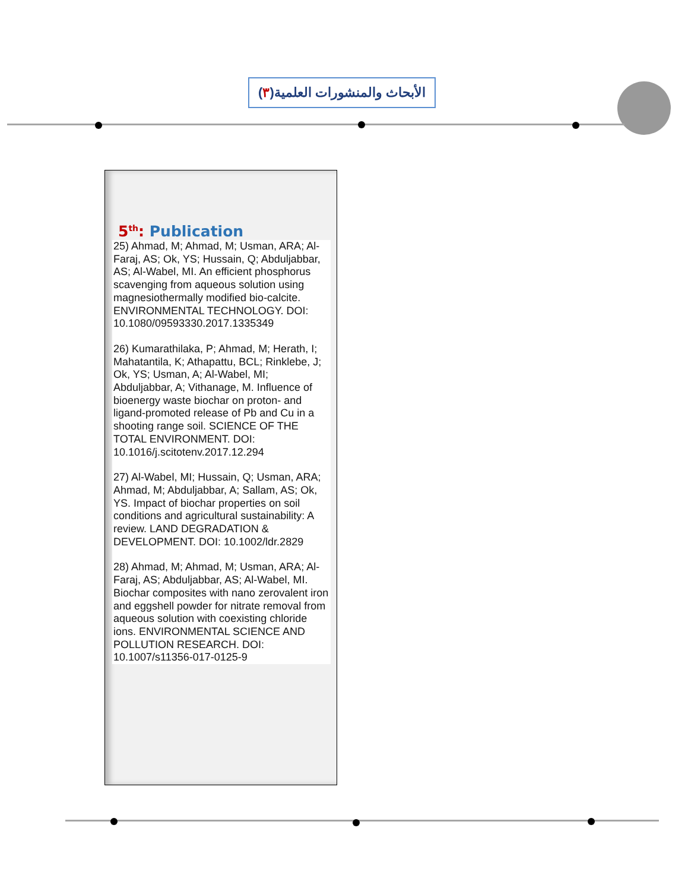الأبحاث والمنشورات العلمية(٣)
5<sup>th</sup>: Publication
25) Ahmad, M; Ahmad, M; Usman, ARA; Al-Faraj, AS; Ok, YS; Hussain, Q; Abduljabbar, AS; Al-Wabel, MI. An efficient phosphorus scavenging from aqueous solution using magnesiothermally modified bio-calcite. ENVIRONMENTAL TECHNOLOGY. DOI: 10.1080/09593330.2017.1335349
26) Kumarathilaka, P; Ahmad, M; Herath, I; Mahatantila, K; Athapattu, BCL; Rinklebe, J; Ok, YS; Usman, A; Al-Wabel, MI; Abduljabbar, A; Vithanage, M. Influence of bioenergy waste biochar on proton- and ligand-promoted release of Pb and Cu in a shooting range soil. SCIENCE OF THE TOTAL ENVIRONMENT. DOI: 10.1016/j.scitotenv.2017.12.294
27) Al-Wabel, MI; Hussain, Q; Usman, ARA; Ahmad, M; Abduljabbar, A; Sallam, AS; Ok, YS. Impact of biochar properties on soil conditions and agricultural sustainability: A review. LAND DEGRADATION & DEVELOPMENT. DOI: 10.1002/ldr.2829
28) Ahmad, M; Ahmad, M; Usman, ARA; Al-Faraj, AS; Abduljabbar, AS; Al-Wabel, MI. Biochar composites with nano zerovalent iron and eggshell powder for nitrate removal from aqueous solution with coexisting chloride ions. ENVIRONMENTAL SCIENCE AND POLLUTION RESEARCH. DOI: 10.1007/s11356-017-0125-9